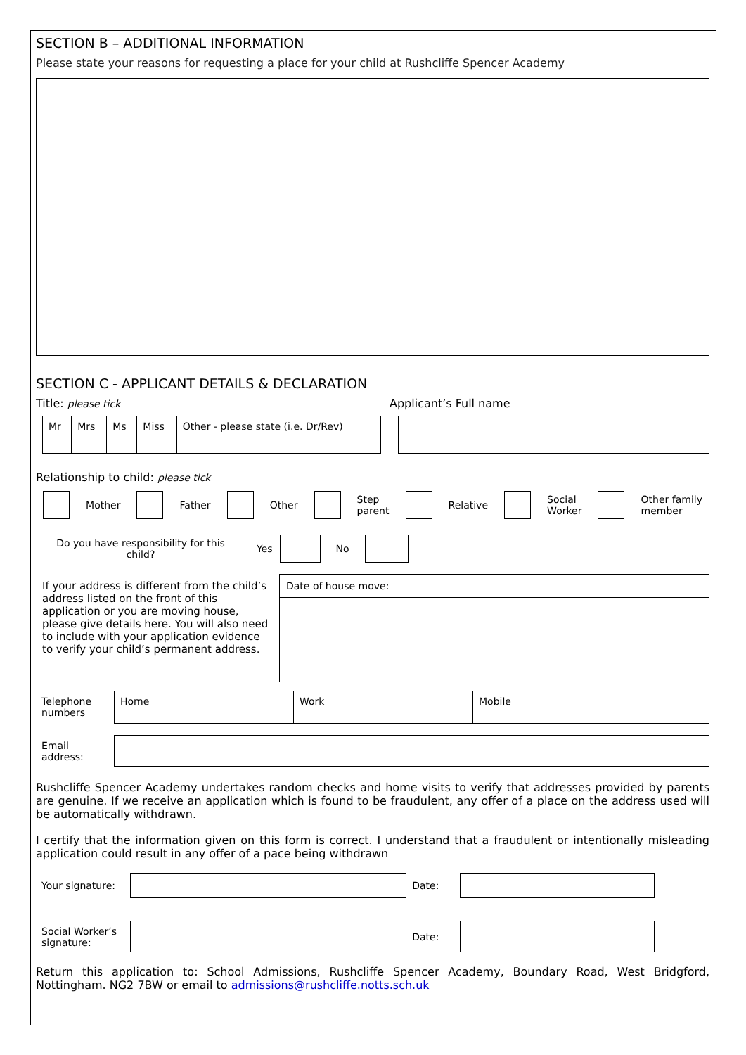SECTION B – ADDITIONAL INFORMATION
Please state your reasons for requesting a place for your child at Rushcliffe Spencer Academy
SECTION C - APPLICANT DETAILS & DECLARATION
Title: please tick Applicant’s Full name
| Mr | Mrs | Ms | Miss | Other - please state (i.e. Dr/Rev) |
Relationship to child: please tick
Mother Father Other Step
parent Relative Social
Worker Other family
member
Do you have responsibility for this child? Yes No
If your address is different from the child’s address listed on the front of this application or you are moving house, please give details here. You will also need to include with your application evidence to verify your child’s permanent address.
Date of house move:
| Telephone numbers | Home | Work | Mobile |
| Email address: | |
Rushcliffe Spencer Academy undertakes random checks and home visits to verify that addresses provided by parents are genuine. If we receive an application which is found to be fraudulent, any offer of a place on the address used will be automatically withdrawn.
I certify that the information given on this form is correct. I understand that a fraudulent or intentionally misleading application could result in any offer of a pace being withdrawn
| Your signature: | | Date: | |
| Social Worker’s signature: | | Date: | |
Return this application to: School Admissions, Rushcliffe Spencer Academy, Boundary Road, West Bridgford, Nottingham. NG2 7BW or email to admissions@rushcliffe.notts.sch.uk